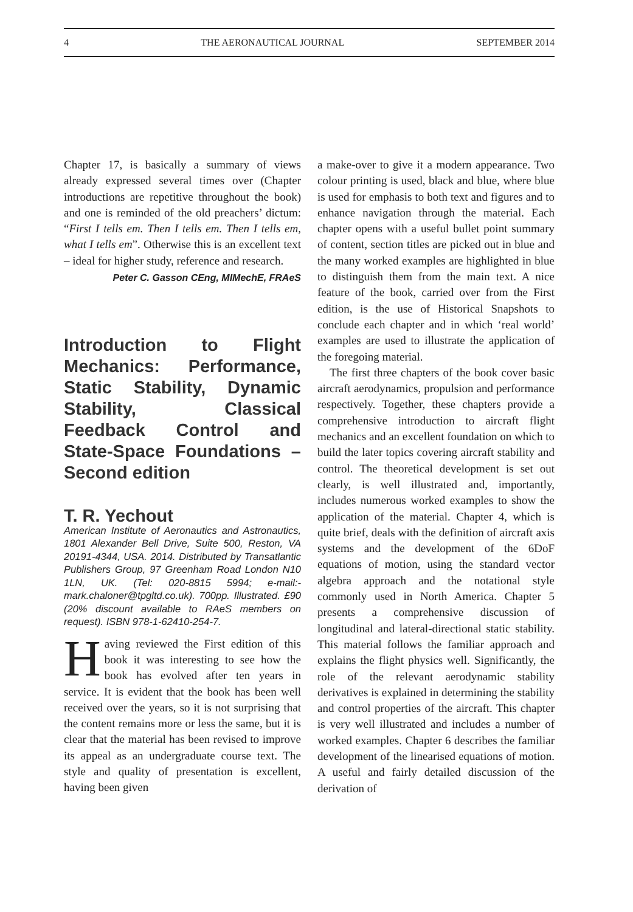4 THE AERONAUTICAL JOURNAL SEPTEMBER 2014
Chapter 17, is basically a summary of views already expressed several times over (Chapter introductions are repetitive throughout the book) and one is reminded of the old preachers’ dictum: “First I tells em. Then I tells em. Then I tells em, what I tells em”. Otherwise this is an excellent text – ideal for higher study, reference and research.
Peter C. Gasson CEng, MIMechE, FRAeS
Introduction to Flight Mechanics: Performance, Static Stability, Dynamic Stability, Classical Feedback Control and State-Space Foundations – Second edition
T. R. Yechout
American Institute of Aeronautics and Astronautics, 1801 Alexander Bell Drive, Suite 500, Reston, VA 20191-4344, USA. 2014. Distributed by Transatlantic Publishers Group, 97 Greenham Road London N10 1LN, UK. (Tel: 020-8815 5994; e-mail:- mark.chaloner@tpgltd.co.uk). 700pp. Illustrated. £90 (20% discount available to RAeS members on request). ISBN 978-1-62410-254-7.
Having reviewed the First edition of this book it was interesting to see how the book has evolved after ten years in service. It is evident that the book has been well received over the years, so it is not surprising that the content remains more or less the same, but it is clear that the material has been revised to improve its appeal as an undergraduate course text. The style and quality of presentation is excellent, having been given
a make-over to give it a modern appearance. Two colour printing is used, black and blue, where blue is used for emphasis to both text and figures and to enhance navigation through the material. Each chapter opens with a useful bullet point summary of content, section titles are picked out in blue and the many worked examples are highlighted in blue to distinguish them from the main text. A nice feature of the book, carried over from the First edition, is the use of Historical Snapshots to conclude each chapter and in which ‘real world’ examples are used to illustrate the application of the foregoing material.
The first three chapters of the book cover basic aircraft aerodynamics, propulsion and performance respectively. Together, these chapters provide a comprehensive introduction to aircraft flight mechanics and an excellent foundation on which to build the later topics covering aircraft stability and control. The theoretical development is set out clearly, is well illustrated and, importantly, includes numerous worked examples to show the application of the material. Chapter 4, which is quite brief, deals with the definition of aircraft axis systems and the development of the 6DoF equations of motion, using the standard vector algebra approach and the notational style commonly used in North America. Chapter 5 presents a comprehensive discussion of longitudinal and lateral-directional static stability. This material follows the familiar approach and explains the flight physics well. Significantly, the role of the relevant aerodynamic stability derivatives is explained in determining the stability and control properties of the aircraft. This chapter is very well illustrated and includes a number of worked examples. Chapter 6 describes the familiar development of the linearised equations of motion. A useful and fairly detailed discussion of the derivation of